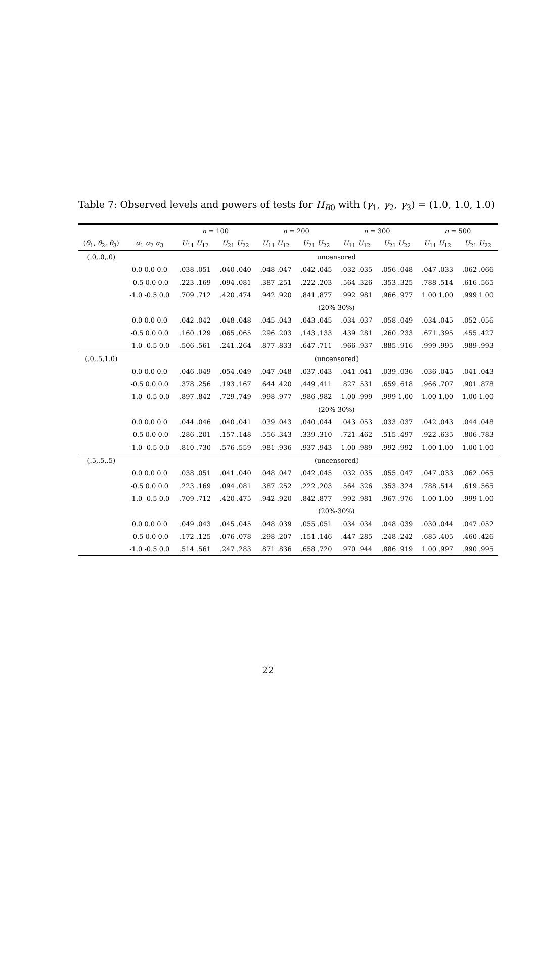Table 7: Observed levels and powers of tests for H<sub>B0</sub> with (γ<sub>1</sub>, γ<sub>2</sub>, γ<sub>3</sub>) = (1.0, 1.0, 1.0)
| | | n = 100 | | n = 200 | | n = 300 | | n = 500 | |
| --- | --- | --- | --- | --- | --- | --- | --- | --- | --- |
| ( θ<sub>1</sub>, θ<sub>2</sub>, θ<sub>3</sub>) | α<sub>1</sub> α<sub>2</sub> α<sub>3</sub> | U<sub>11</sub> U<sub>12</sub> | U<sub>21</sub> U<sub>22</sub> | U<sub>11</sub> U<sub>12</sub> | U<sub>21</sub> U<sub>22</sub> | U<sub>11</sub> U<sub>12</sub> | U<sub>21</sub> U<sub>22</sub> | U<sub>11</sub> U<sub>12</sub> | U<sub>21</sub> U<sub>22</sub> |
| (.0,.0,.0) | | uncensored | | | | | | | |
| | 0.0 0.0 0.0 | .038 .051 | .040 .040 | .048 .047 | .042 .045 | .032 .035 | .056 .048 | .047 .033 | .062 .066 |
| | -0.5 0.0 0.0 | .223 .169 | .094 .081 | .387 .251 | .222 .203 | .564 .326 | .353 .325 | .788 .514 | .616 .565 |
| | -1.0 -0.5 0.0 | .709 .712 | .420 .474 | .942 .920 | .841 .877 | .992 .981 | .966 .977 | 1.00 1.00 | .999 1.00 |
| | | (20%-30%) | | | | | | | |
| | 0.0 0.0 0.0 | .042 .042 | .048 .048 | .045 .043 | .043 .045 | .034 .037 | .058 .049 | .034 .045 | .052 .056 |
| | -0.5 0.0 0.0 | .160 .129 | .065 .065 | .296 .203 | .143 .133 | .439 .281 | .260 .233 | .671 .395 | .455 .427 |
| | -1.0 -0.5 0.0 | .506 .561 | .241 .264 | .877 .833 | .647 .711 | .966 .937 | .885 .916 | .999 .995 | .989 .993 |
| (.0,.5,1.0) | | (uncensored) | | | | | | | |
| | 0.0 0.0 0.0 | .046 .049 | .054 .049 | .047 .048 | .037 .043 | .041 .041 | .039 .036 | .036 .045 | .041 .043 |
| | -0.5 0.0 0.0 | .378 .256 | .193 .167 | .644 .420 | .449 .411 | .827 .531 | .659 .618 | .966 .707 | .901 .878 |
| | -1.0 -0.5 0.0 | .897 .842 | .729 .749 | .998 .977 | .986 .982 | 1.00 .999 | .999 1.00 | 1.00 1.00 | 1.00 1.00 |
| | | (20%-30%) | | | | | | | |
| | 0.0 0.0 0.0 | .044 .046 | .040 .041 | .039 .043 | .040 .044 | .043 .053 | .033 .037 | .042 .043 | .044 .048 |
| | -0.5 0.0 0.0 | .286 .201 | .157 .148 | .556 .343 | .339 .310 | .721 .462 | .515 .497 | .922 .635 | .806 .783 |
| | -1.0 -0.5 0.0 | .810 .730 | .576 .559 | .981 .936 | .937 .943 | 1.00 .989 | .992 .992 | 1.00 1.00 | 1.00 1.00 |
| (.5,.5,.5) | | (uncensored) | | | | | | | |
| | 0.0 0.0 0.0 | .038 .051 | .041 .040 | .048 .047 | .042 .045 | .032 .035 | .055 .047 | .047 .033 | .062 .065 |
| | -0.5 0.0 0.0 | .223 .169 | .094 .081 | .387 .252 | .222 .203 | .564 .326 | .353 .324 | .788 .514 | .619 .565 |
| | -1.0 -0.5 0.0 | .709 .712 | .420 .475 | .942 .920 | .842 .877 | .992 .981 | .967 .976 | 1.00 1.00 | .999 1.00 |
| | | (20%-30%) | | | | | | | |
| | 0.0 0.0 0.0 | .049 .043 | .045 .045 | .048 .039 | .055 .051 | .034 .034 | .048 .039 | .030 .044 | .047 .052 |
| | -0.5 0.0 0.0 | .172 .125 | .076 .078 | .298 .207 | .151 .146 | .447 .285 | .248 .242 | .685 .405 | .460 .426 |
| | -1.0 -0.5 0.0 | .514 .561 | .247 .283 | .871 .836 | .658 .720 | .970 .944 | .886 .919 | 1.00 .997 | .990 .995 |
22